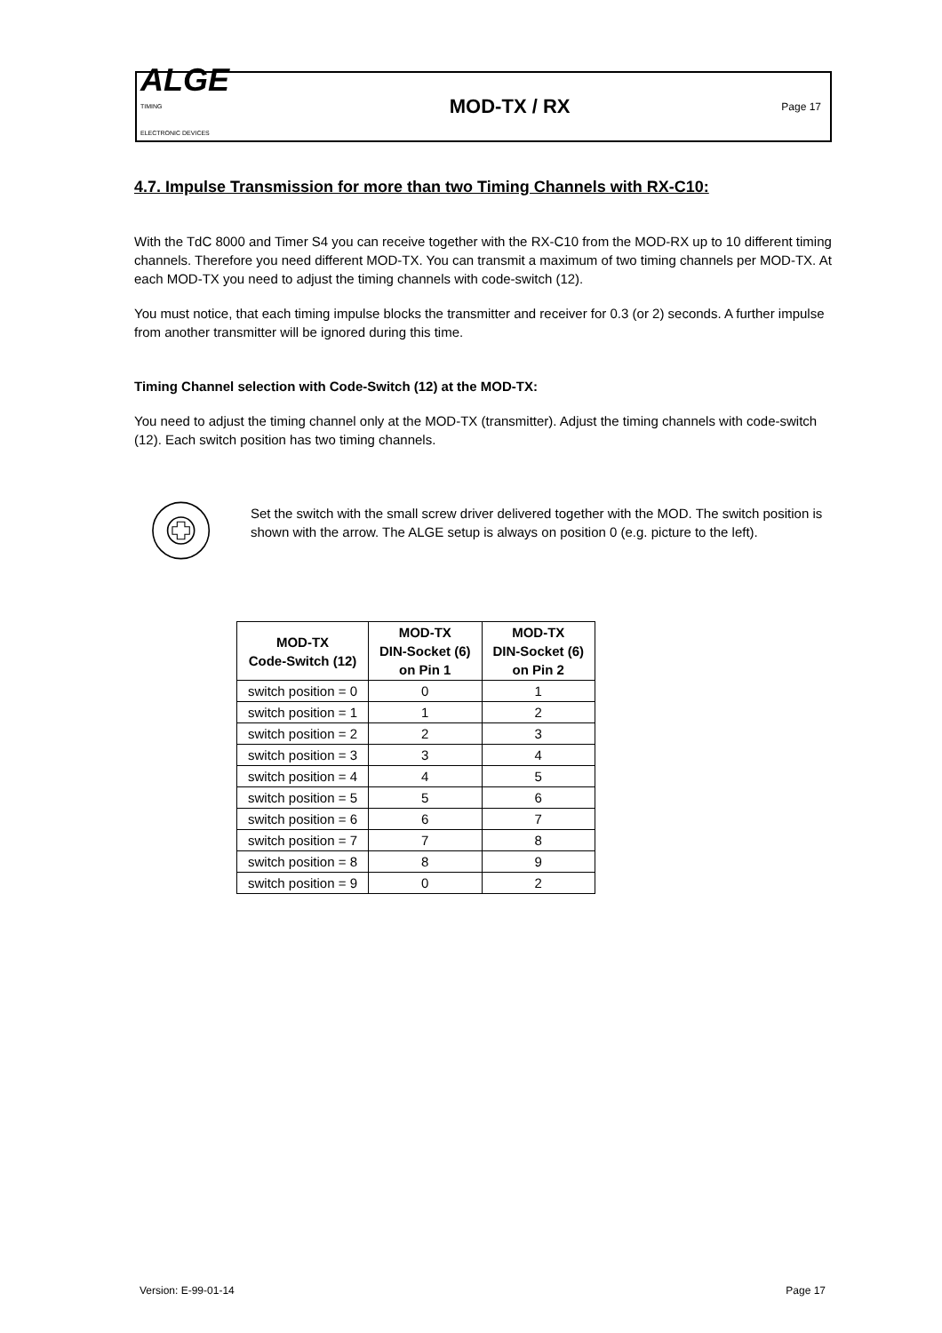ALGE
TIMING
ELECTRONIC DEVICES
MOD-TX / RX
Page 17
4.7. Impulse Transmission for more than two Timing Channels with RX-C10:
With the TdC 8000 and Timer S4 you can receive together with the RX-C10 from the MOD-RX up to 10 different timing channels. Therefore you need different MOD-TX. You can transmit a maximum of two timing channels per MOD-TX. At each MOD-TX you need to adjust the timing channels with code-switch (12).
You must notice, that each timing impulse blocks the transmitter and receiver for 0.3 (or 2) seconds. A further impulse from another transmitter will be ignored during this time.
Timing Channel selection with Code-Switch (12) at the MOD-TX:
You need to adjust the timing channel only at the MOD-TX (transmitter). Adjust the timing channels with code-switch (12). Each switch position has two timing channels.
Set the switch with the small screw driver delivered together with the MOD. The switch position is shown with the arrow. The ALGE setup is always on position 0 (e.g. picture to the left).
| MOD-TX Code-Switch (12) | MOD-TX DIN-Socket (6) on Pin 1 | MOD-TX DIN-Socket (6) on Pin 2 |
| --- | --- | --- |
| switch position = 0 | 0 | 1 |
| switch position = 1 | 1 | 2 |
| switch position = 2 | 2 | 3 |
| switch position = 3 | 3 | 4 |
| switch position = 4 | 4 | 5 |
| switch position = 5 | 5 | 6 |
| switch position = 6 | 6 | 7 |
| switch position = 7 | 7 | 8 |
| switch position = 8 | 8 | 9 |
| switch position = 9 | 0 | 2 |
Version: E-99-01-14 Page 17